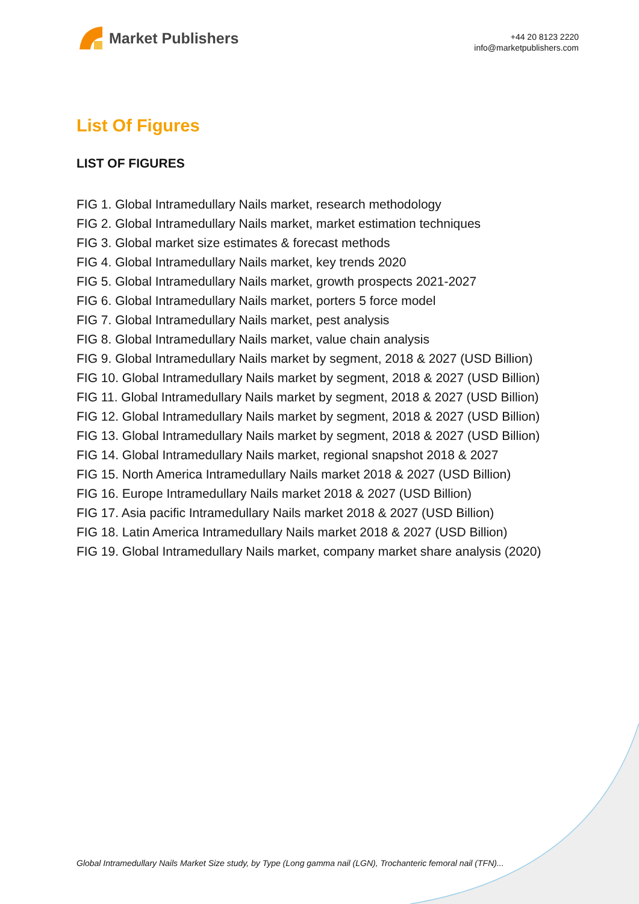Market Publishers
+44 20 8123 2220
info@marketpublishers.com
List Of Figures
LIST OF FIGURES
FIG 1. Global Intramedullary Nails market, research methodology
FIG 2. Global Intramedullary Nails market, market estimation techniques
FIG 3. Global market size estimates & forecast methods
FIG 4. Global Intramedullary Nails market, key trends 2020
FIG 5. Global Intramedullary Nails market, growth prospects 2021-2027
FIG 6. Global Intramedullary Nails market, porters 5 force model
FIG 7. Global Intramedullary Nails market, pest analysis
FIG 8. Global Intramedullary Nails market, value chain analysis
FIG 9. Global Intramedullary Nails market by segment, 2018 & 2027 (USD Billion)
FIG 10. Global Intramedullary Nails market by segment, 2018 & 2027 (USD Billion)
FIG 11. Global Intramedullary Nails market by segment, 2018 & 2027 (USD Billion)
FIG 12. Global Intramedullary Nails market by segment, 2018 & 2027 (USD Billion)
FIG 13. Global Intramedullary Nails market by segment, 2018 & 2027 (USD Billion)
FIG 14. Global Intramedullary Nails market, regional snapshot 2018 & 2027
FIG 15. North America Intramedullary Nails market 2018 & 2027 (USD Billion)
FIG 16. Europe Intramedullary Nails market 2018 & 2027 (USD Billion)
FIG 17. Asia pacific Intramedullary Nails market 2018 & 2027 (USD Billion)
FIG 18. Latin America Intramedullary Nails market 2018 & 2027 (USD Billion)
FIG 19. Global Intramedullary Nails market, company market share analysis (2020)
Global Intramedullary Nails Market Size study, by Type (Long gamma nail (LGN), Trochanteric femoral nail (TFN)...